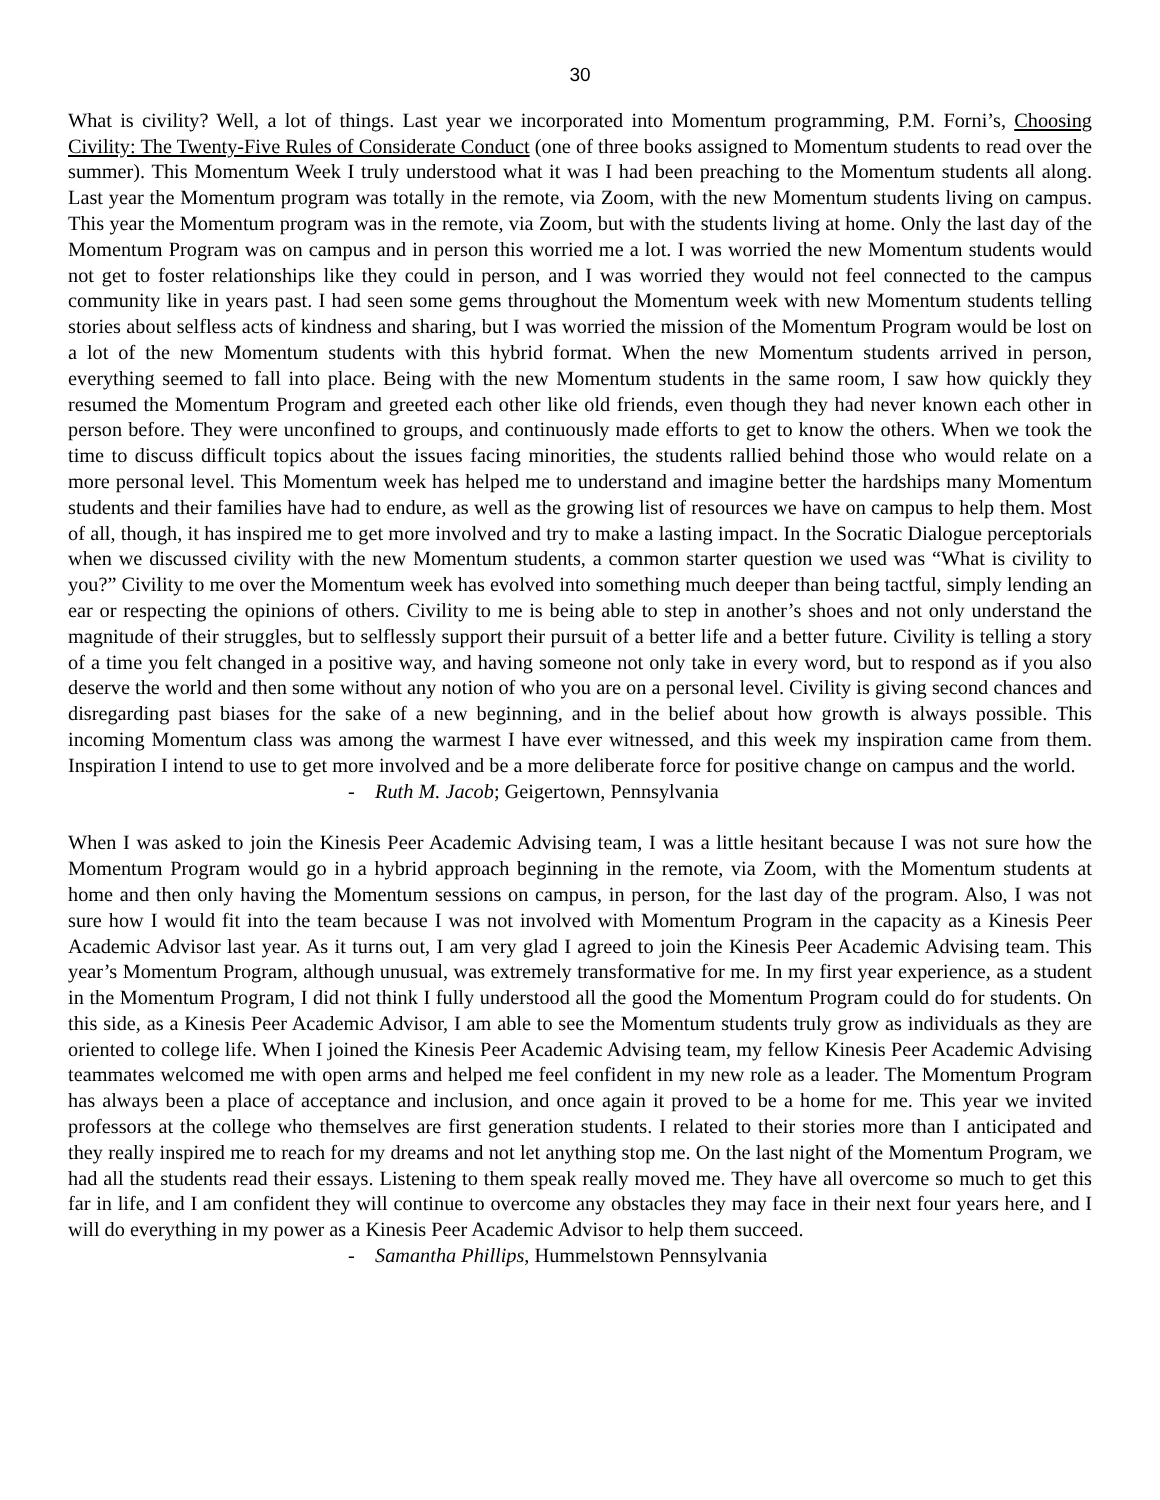30
What is civility? Well, a lot of things. Last year we incorporated into Momentum programming, P.M. Forni’s, Choosing Civility: The Twenty-Five Rules of Considerate Conduct (one of three books assigned to Momentum students to read over the summer). This Momentum Week I truly understood what it was I had been preaching to the Momentum students all along. Last year the Momentum program was totally in the remote, via Zoom, with the new Momentum students living on campus. This year the Momentum program was in the remote, via Zoom, but with the students living at home. Only the last day of the Momentum Program was on campus and in person this worried me a lot. I was worried the new Momentum students would not get to foster relationships like they could in person, and I was worried they would not feel connected to the campus community like in years past. I had seen some gems throughout the Momentum week with new Momentum students telling stories about selfless acts of kindness and sharing, but I was worried the mission of the Momentum Program would be lost on a lot of the new Momentum students with this hybrid format. When the new Momentum students arrived in person, everything seemed to fall into place. Being with the new Momentum students in the same room, I saw how quickly they resumed the Momentum Program and greeted each other like old friends, even though they had never known each other in person before. They were unconfined to groups, and continuously made efforts to get to know the others. When we took the time to discuss difficult topics about the issues facing minorities, the students rallied behind those who would relate on a more personal level. This Momentum week has helped me to understand and imagine better the hardships many Momentum students and their families have had to endure, as well as the growing list of resources we have on campus to help them. Most of all, though, it has inspired me to get more involved and try to make a lasting impact. In the Socratic Dialogue perceptorials when we discussed civility with the new Momentum students, a common starter question we used was “What is civility to you?” Civility to me over the Momentum week has evolved into something much deeper than being tactful, simply lending an ear or respecting the opinions of others. Civility to me is being able to step in another’s shoes and not only understand the magnitude of their struggles, but to selflessly support their pursuit of a better life and a better future. Civility is telling a story of a time you felt changed in a positive way, and having someone not only take in every word, but to respond as if you also deserve the world and then some without any notion of who you are on a personal level. Civility is giving second chances and disregarding past biases for the sake of a new beginning, and in the belief about how growth is always possible. This incoming Momentum class was among the warmest I have ever witnessed, and this week my inspiration came from them. Inspiration I intend to use to get more involved and be a more deliberate force for positive change on campus and the world.
- Ruth M. Jacob; Geigertown, Pennsylvania
When I was asked to join the Kinesis Peer Academic Advising team, I was a little hesitant because I was not sure how the Momentum Program would go in a hybrid approach beginning in the remote, via Zoom, with the Momentum students at home and then only having the Momentum sessions on campus, in person, for the last day of the program. Also, I was not sure how I would fit into the team because I was not involved with Momentum Program in the capacity as a Kinesis Peer Academic Advisor last year. As it turns out, I am very glad I agreed to join the Kinesis Peer Academic Advising team. This year’s Momentum Program, although unusual, was extremely transformative for me. In my first year experience, as a student in the Momentum Program, I did not think I fully understood all the good the Momentum Program could do for students. On this side, as a Kinesis Peer Academic Advisor, I am able to see the Momentum students truly grow as individuals as they are oriented to college life. When I joined the Kinesis Peer Academic Advising team, my fellow Kinesis Peer Academic Advising teammates welcomed me with open arms and helped me feel confident in my new role as a leader. The Momentum Program has always been a place of acceptance and inclusion, and once again it proved to be a home for me. This year we invited professors at the college who themselves are first generation students. I related to their stories more than I anticipated and they really inspired me to reach for my dreams and not let anything stop me. On the last night of the Momentum Program, we had all the students read their essays. Listening to them speak really moved me. They have all overcome so much to get this far in life, and I am confident they will continue to overcome any obstacles they may face in their next four years here, and I will do everything in my power as a Kinesis Peer Academic Advisor to help them succeed.
- Samantha Phillips, Hummelstown Pennsylvania